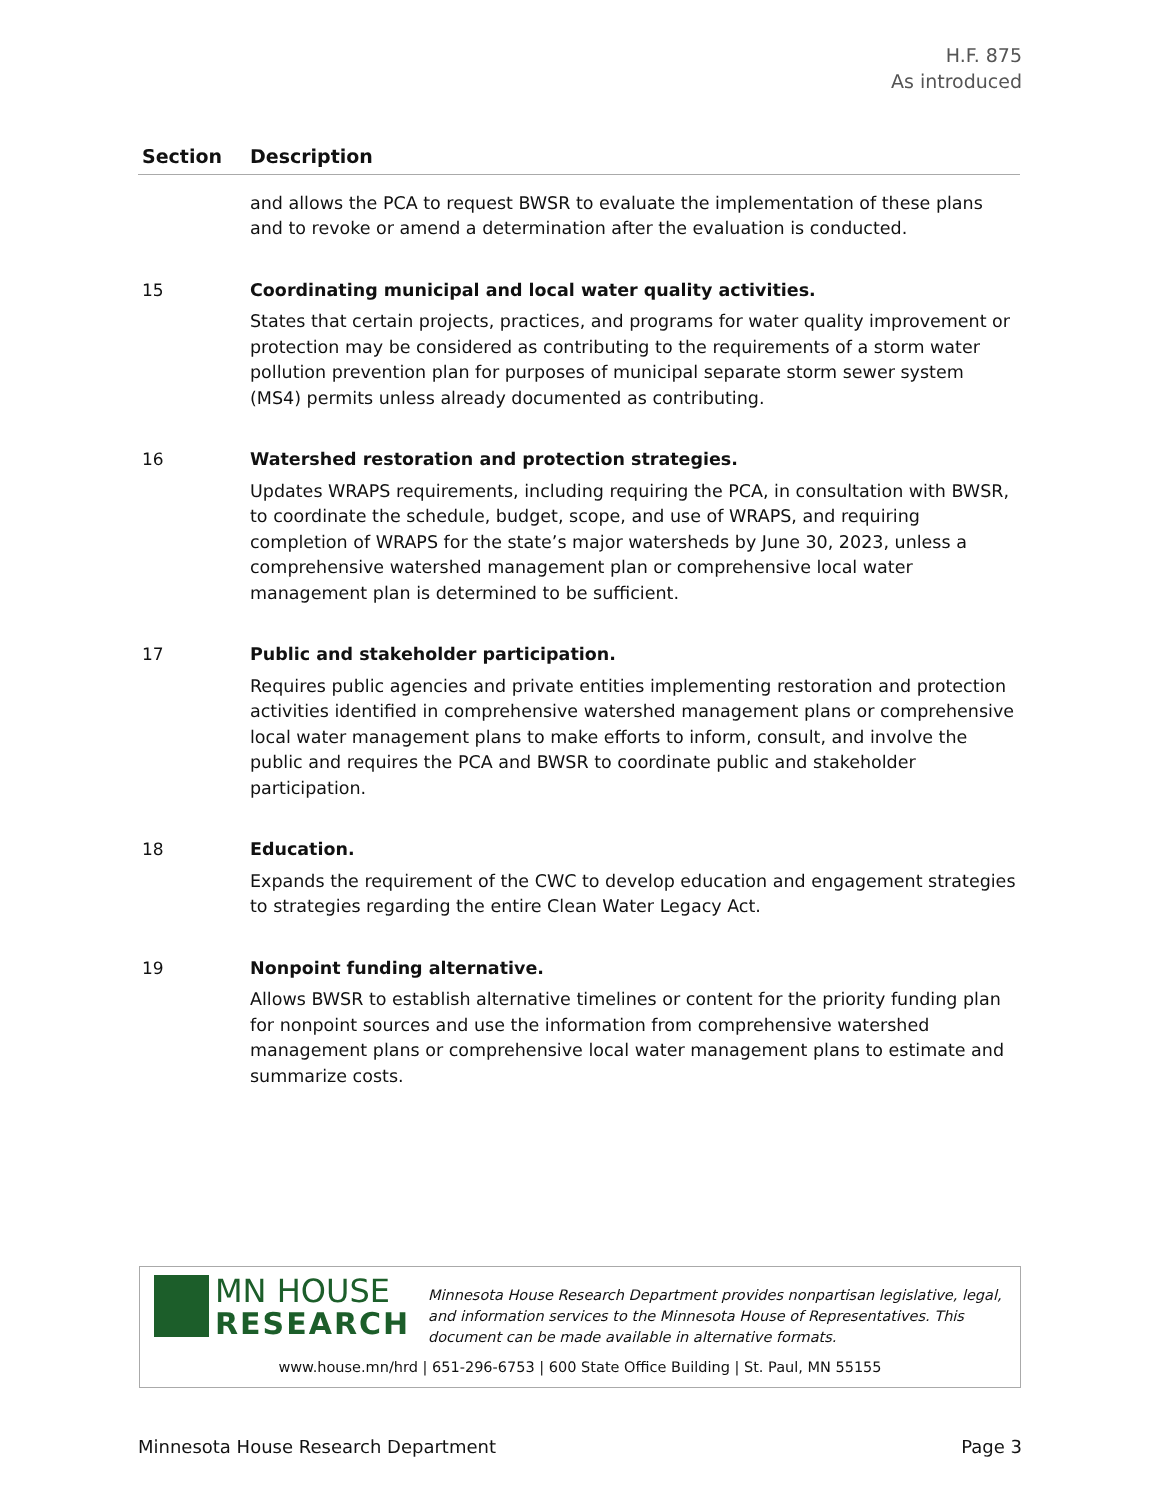H.F. 875
As introduced
| Section | Description |
| --- | --- |
| | and allows the PCA to request BWSR to evaluate the implementation of these plans and to revoke or amend a determination after the evaluation is conducted. |
| 15 | Coordinating municipal and local water quality activities. States that certain projects, practices, and programs for water quality improvement or protection may be considered as contributing to the requirements of a storm water pollution prevention plan for purposes of municipal separate storm sewer system (MS4) permits unless already documented as contributing. |
| 16 | Watershed restoration and protection strategies. Updates WRAPS requirements, including requiring the PCA, in consultation with BWSR, to coordinate the schedule, budget, scope, and use of WRAPS, and requiring completion of WRAPS for the state’s major watersheds by June 30, 2023, unless a comprehensive watershed management plan or comprehensive local water management plan is determined to be sufficient. |
| 17 | Public and stakeholder participation. Requires public agencies and private entities implementing restoration and protection activities identified in comprehensive watershed management plans or comprehensive local water management plans to make efforts to inform, consult, and involve the public and requires the PCA and BWSR to coordinate public and stakeholder participation. |
| 18 | Education. Expands the requirement of the CWC to develop education and engagement strategies to strategies regarding the entire Clean Water Legacy Act. |
| 19 | Nonpoint funding alternative. Allows BWSR to establish alternative timelines or content for the priority funding plan for nonpoint sources and use the information from comprehensive watershed management plans or comprehensive local water management plans to estimate and summarize costs. |
MN HOUSE
RESEARCH
Minnesota House Research Department provides nonpartisan legislative, legal, and information services to the Minnesota House of Representatives. This document can be made available in alternative formats.
www.house.mn/hrd | 651-296-6753 | 600 State Office Building | St. Paul, MN 55155
Minnesota House Research Department Page 3